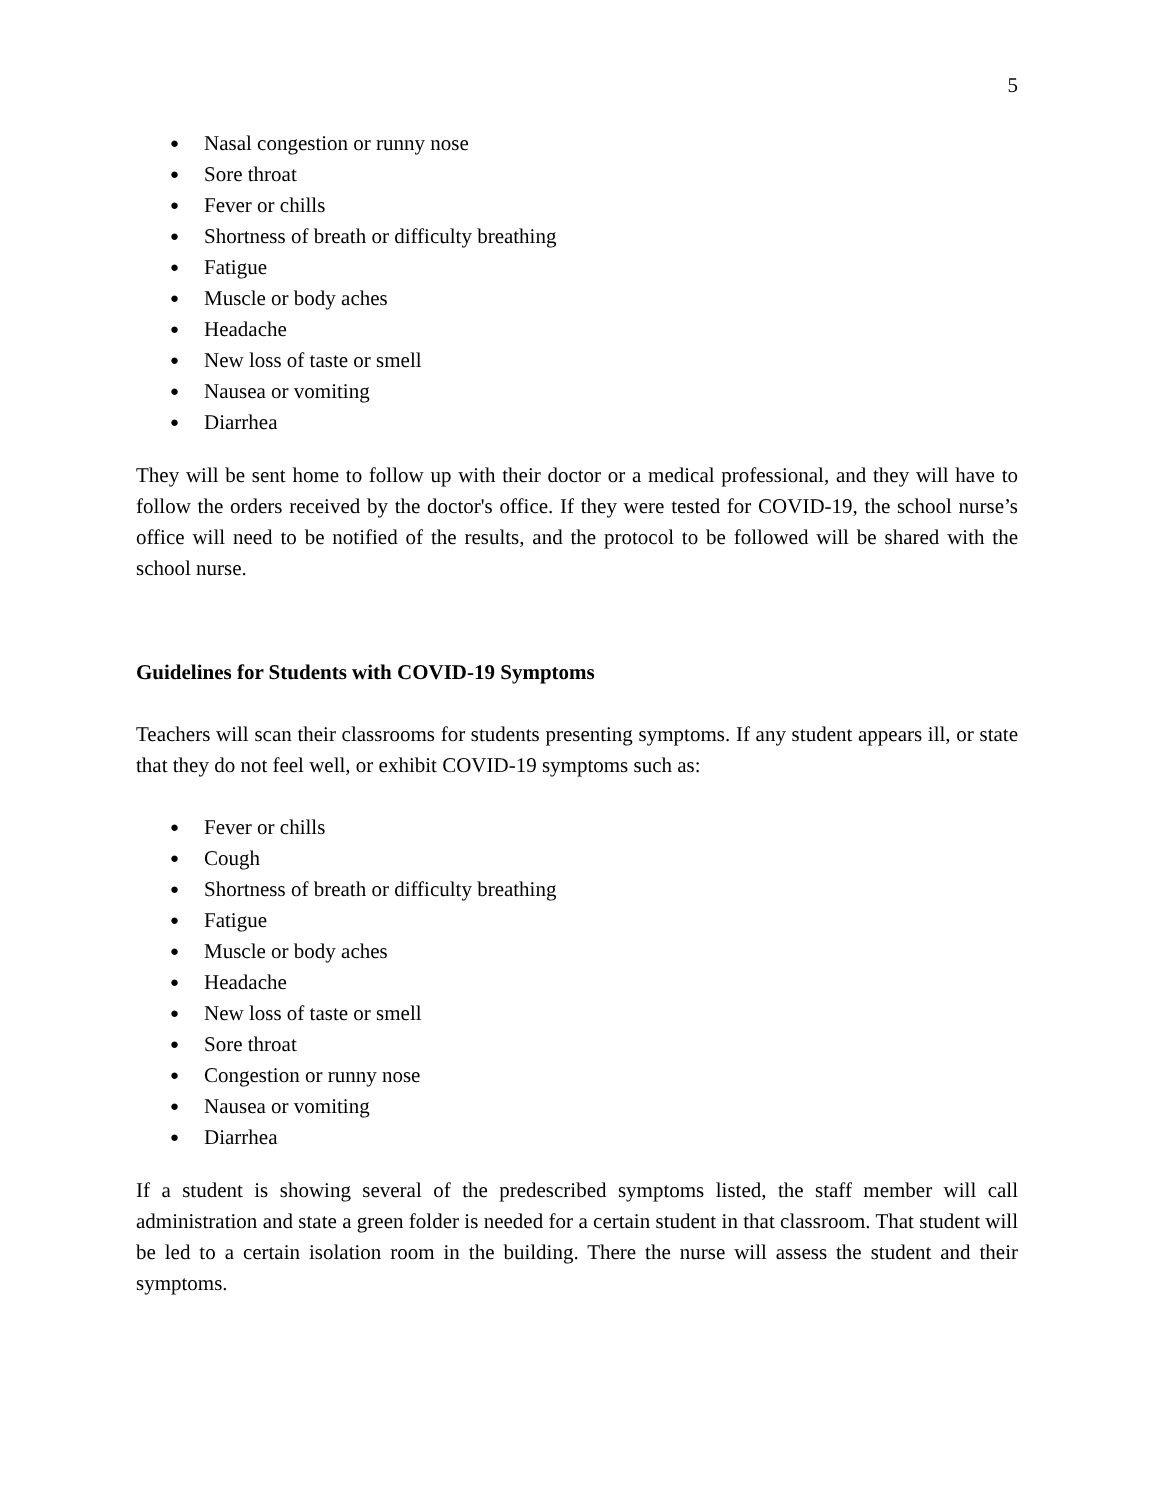5
● Nasal congestion or runny nose
● Sore throat
● Fever or chills
● Shortness of breath or difficulty breathing
● Fatigue
● Muscle or body aches
● Headache
● New loss of taste or smell
● Nausea or vomiting
● Diarrhea
They will be sent home to follow up with their doctor or a medical professional, and they will have to follow the orders received by the doctor's office. If they were tested for COVID-19, the school nurse’s office will need to be notified of the results, and the protocol to be followed will be shared with the school nurse.
Guidelines for Students with COVID-19 Symptoms
Teachers will scan their classrooms for students presenting symptoms. If any student appears ill, or state that they do not feel well, or exhibit COVID-19 symptoms such as:
● Fever or chills
● Cough
● Shortness of breath or difficulty breathing
● Fatigue
● Muscle or body aches
● Headache
● New loss of taste or smell
● Sore throat
● Congestion or runny nose
● Nausea or vomiting
● Diarrhea
If a student is showing several of the predescribed symptoms listed, the staff member will call administration and state a green folder is needed for a certain student in that classroom. That student will be led to a certain isolation room in the building. There the nurse will assess the student and their symptoms.